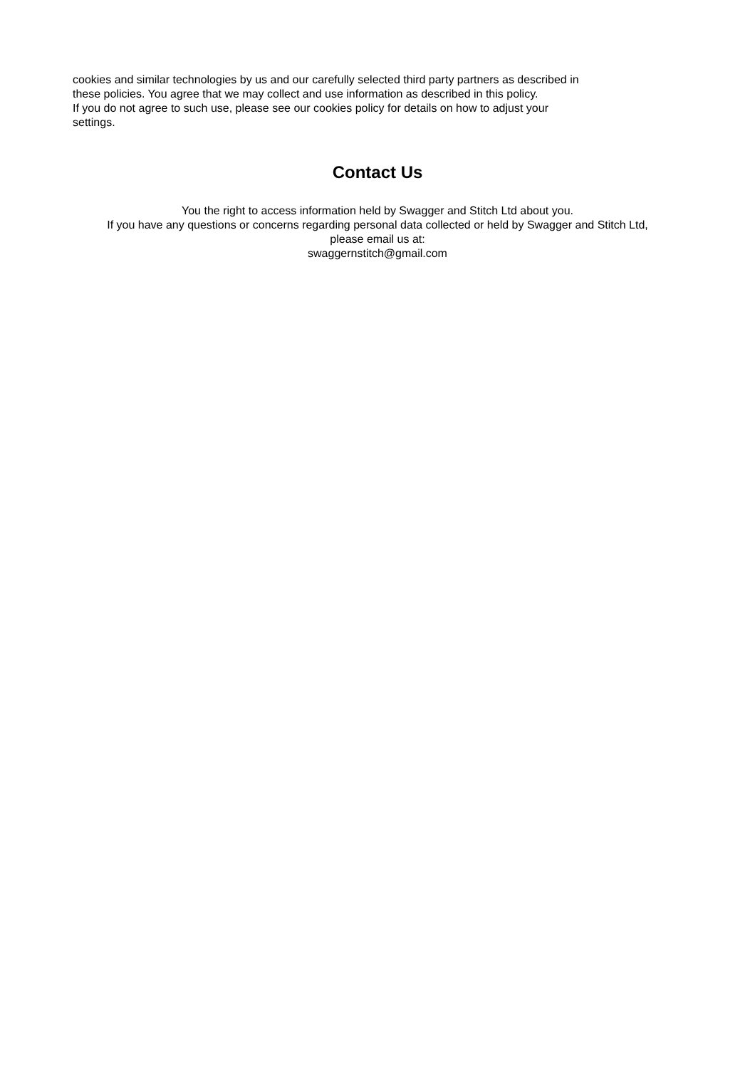cookies and similar technologies by us and our carefully selected third party partners as described in
these policies. You agree that we may collect and use information as described in this policy.
If you do not agree to such use, please see our cookies policy for details on how to adjust your
settings.
Contact Us
You the right to access information held by Swagger and Stitch Ltd about you.
If you have any questions or concerns regarding personal data collected or held by Swagger and Stitch Ltd,
please email us at:
swaggernstitch@gmail.com